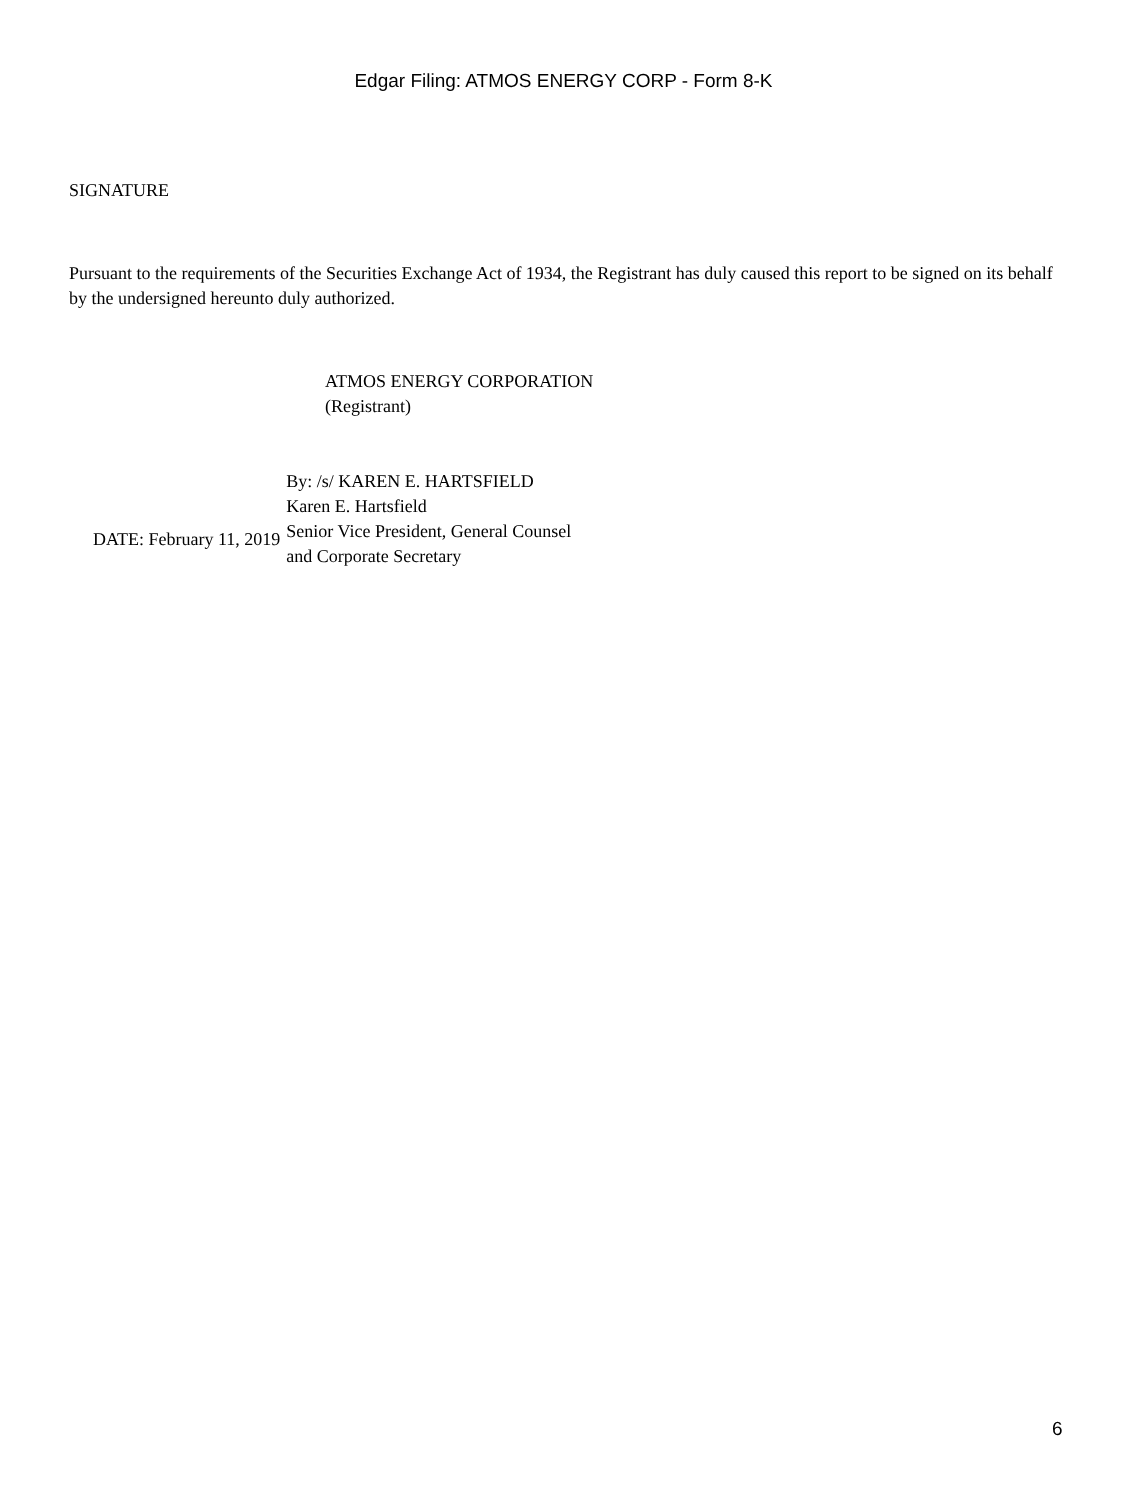Edgar Filing: ATMOS ENERGY CORP - Form 8-K
SIGNATURE
Pursuant to the requirements of the Securities Exchange Act of 1934, the Registrant has duly caused this report to be signed on its behalf by the undersigned hereunto duly authorized.
ATMOS ENERGY CORPORATION
(Registrant)
| DATE: February 11, 2019 | By: /s/ KAREN E. HARTSFIELD Karen E. Hartsfield Senior Vice President, General Counsel and Corporate Secretary |
6